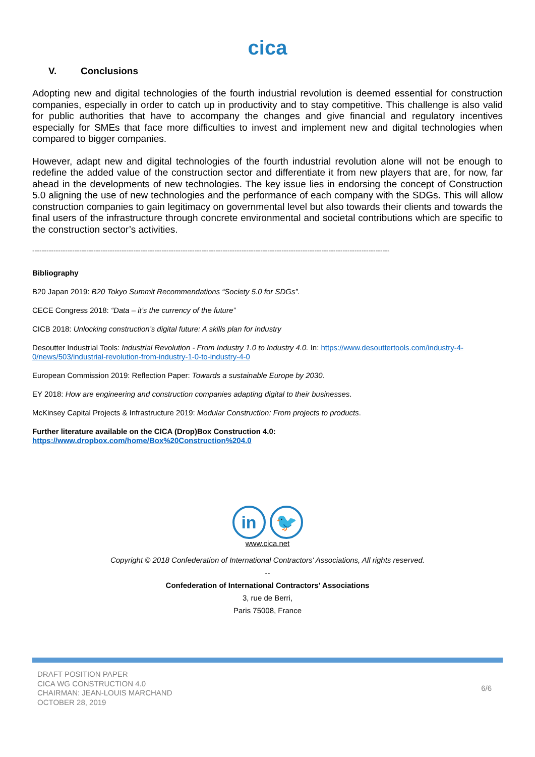cica
V. Conclusions
Adopting new and digital technologies of the fourth industrial revolution is deemed essential for construction companies, especially in order to catch up in productivity and to stay competitive. This challenge is also valid for public authorities that have to accompany the changes and give financial and regulatory incentives especially for SMEs that face more difficulties to invest and implement new and digital technologies when compared to bigger companies.
However, adapt new and digital technologies of the fourth industrial revolution alone will not be enough to redefine the added value of the construction sector and differentiate it from new players that are, for now, far ahead in the developments of new technologies. The key issue lies in endorsing the concept of Construction 5.0 aligning the use of new technologies and the performance of each company with the SDGs. This will allow construction companies to gain legitimacy on governmental level but also towards their clients and towards the final users of the infrastructure through concrete environmental and societal contributions which are specific to the construction sector’s activities.
--------------------------------------------------------------------------------------------------------------------------------------------------------
Bibliography
B20 Japan 2019: B20 Tokyo Summit Recommendations “Society 5.0 for SDGs”.
CECE Congress 2018: “Data – it’s the currency of the future”
CICB 2018: Unlocking construction’s digital future: A skills plan for industry
Desoutter Industrial Tools: Industrial Revolution - From Industry 1.0 to Industry 4.0. In: https://www.desouttertools.com/industry-4-0/news/503/industrial-revolution-from-industry-1-0-to-industry-4-0
European Commission 2019: Reflection Paper: Towards a sustainable Europe by 2030.
EY 2018: How are engineering and construction companies adapting digital to their businesses.
McKinsey Capital Projects & Infrastructure 2019: Modular Construction: From projects to products.
Further literature available on the CICA (Drop)Box Construction 4.0:
https://www.dropbox.com/home/Box%20Construction%204.0
in 🐦
www.cica.net
Copyright © 2018 Confederation of International Contractors' Associations, All rights reserved.
--
Confederation of International Contractors' Associations
3, rue de Berri,
Paris 75008, France
DRAFT POSITION PAPER
CICA WG CONSTRUCTION 4.0
CHAIRMAN: JEAN-LOUIS MARCHAND
OCTOBER 28, 2019
6/6